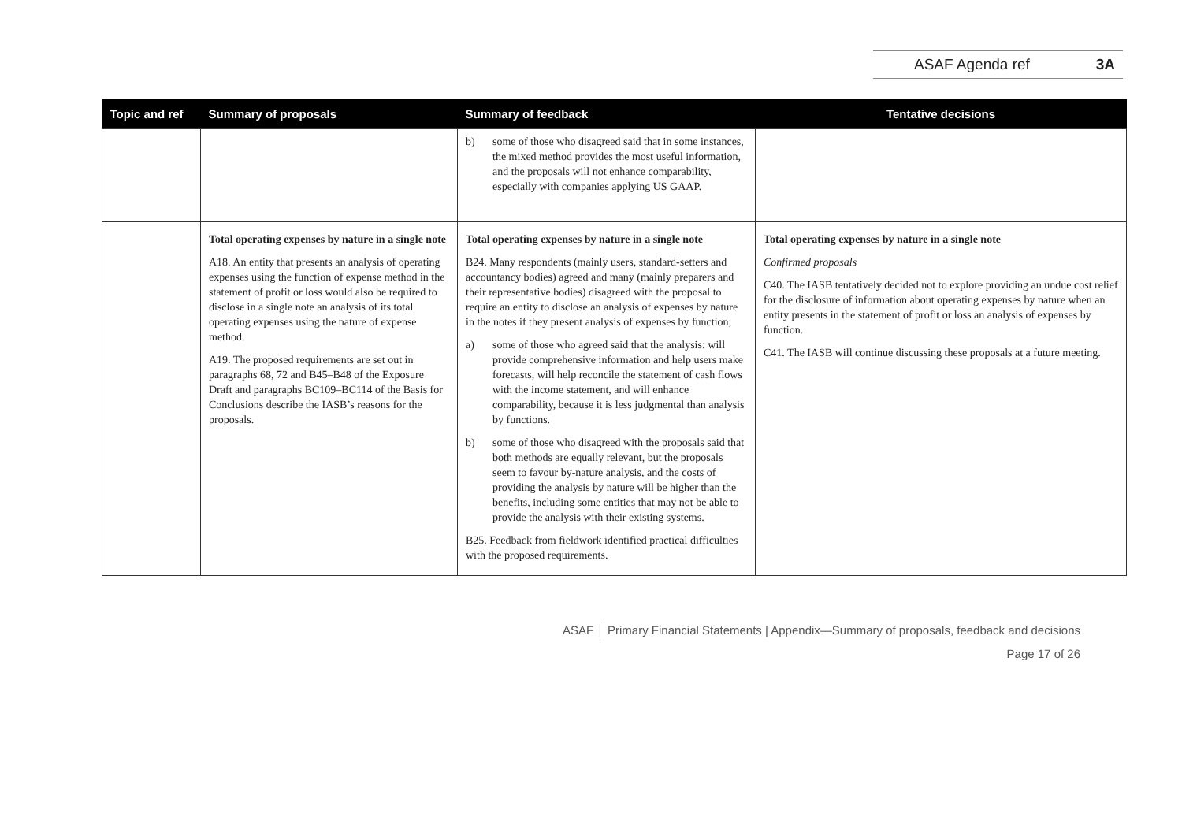ASAF Agenda ref 3A
| Topic and ref | Summary of proposals | Summary of feedback | Tentative decisions |
| --- | --- | --- | --- |
| | | b) some of those who disagreed said that in some instances, the mixed method provides the most useful information, and the proposals will not enhance comparability, especially with companies applying US GAAP. | |
| | Total operating expenses by nature in a single note A18. An entity that presents an analysis of operating expenses using the function of expense method in the statement of profit or loss would also be required to disclose in a single note an analysis of its total operating expenses using the nature of expense method. A19. The proposed requirements are set out in paragraphs 68, 72 and B45–B48 of the Exposure Draft and paragraphs BC109–BC114 of the Basis for Conclusions describe the IASB’s reasons for the proposals. | Total operating expenses by nature in a single note B24. Many respondents (mainly users, standard-setters and accountancy bodies) agreed and many (mainly preparers and their representative bodies) disagreed with the proposal to require an entity to disclose an analysis of expenses by nature in the notes if they present analysis of expenses by function; a) some of those who agreed said that the analysis: will provide comprehensive information and help users make forecasts, will help reconcile the statement of cash flows with the income statement, and will enhance comparability, because it is less judgmental than analysis by functions. b) some of those who disagreed with the proposals said that both methods are equally relevant, but the proposals seem to favour by-nature analysis, and the costs of providing the analysis by nature will be higher than the benefits, including some entities that may not be able to provide the analysis with their existing systems. B25. Feedback from fieldwork identified practical difficulties with the proposed requirements. | Total operating expenses by nature in a single note Confirmed proposals C40. The IASB tentatively decided not to explore providing an undue cost relief for the disclosure of information about operating expenses by nature when an entity presents in the statement of profit or loss an analysis of expenses by function. C41. The IASB will continue discussing these proposals at a future meeting. |
ASAF │ Primary Financial Statements | Appendix—Summary of proposals, feedback and decisions
Page 17 of 26